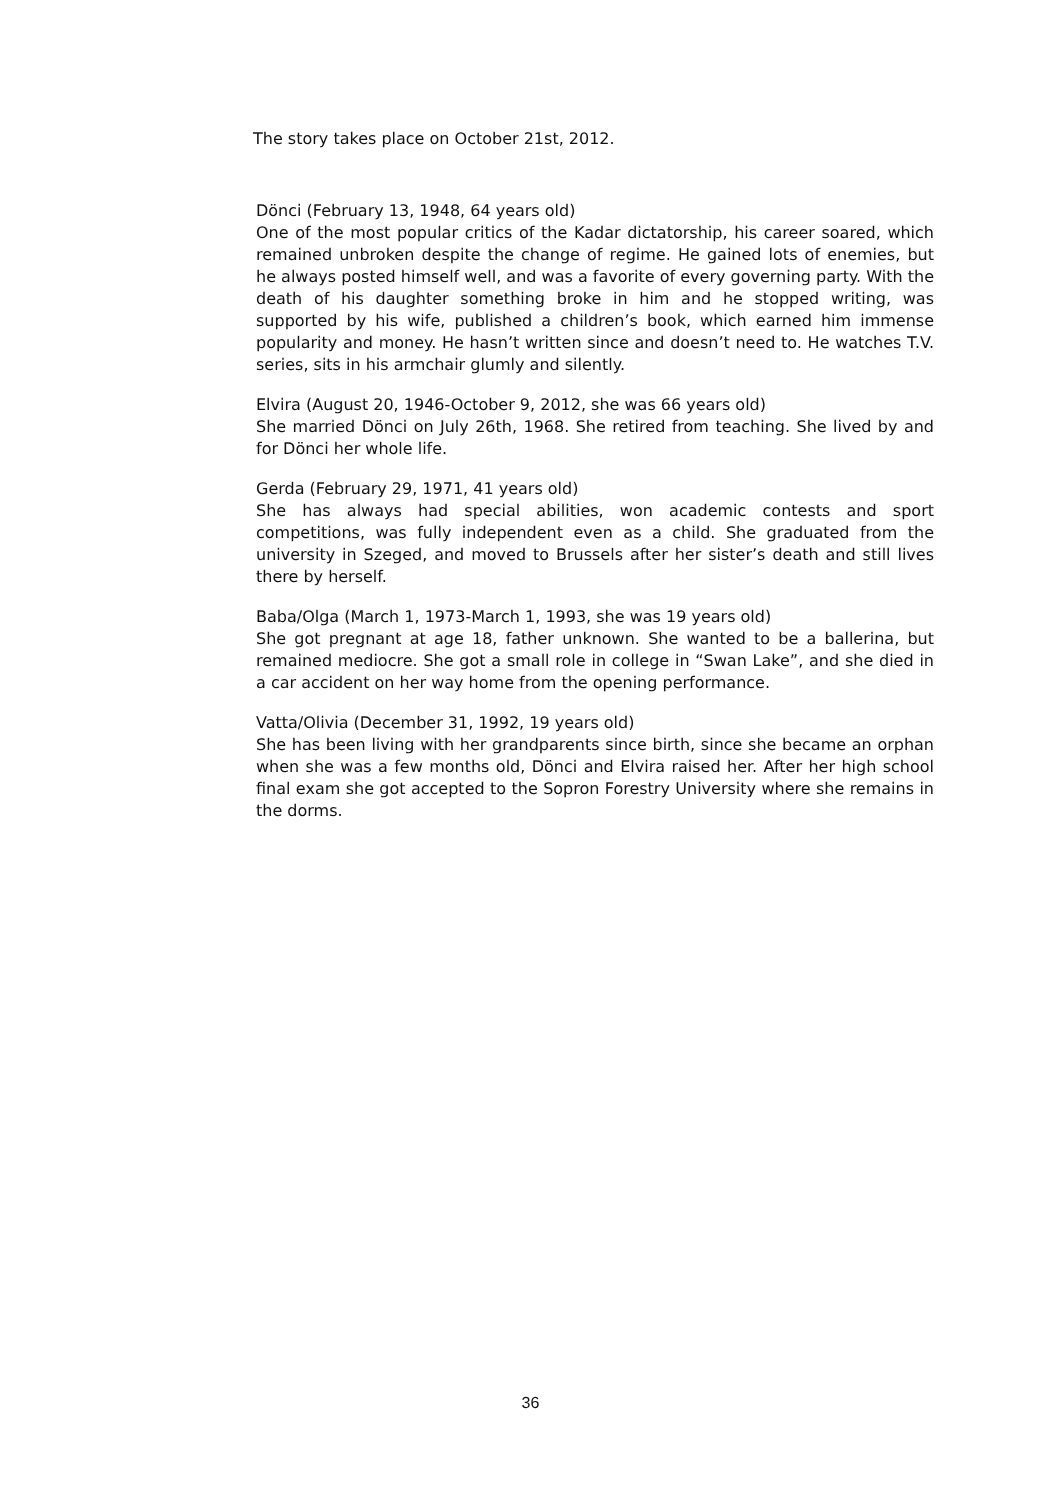The story takes place on October 21st, 2012.
Dönci (February 13, 1948, 64 years old)
One of the most popular critics of the Kadar dictatorship, his career soared, which remained unbroken despite the change of regime. He gained lots of enemies, but he always posted himself well, and was a favorite of every governing party. With the death of his daughter something broke in him and he stopped writing, was supported by his wife, published a children’s book, which earned him immense popularity and money. He hasn’t written since and doesn’t need to. He watches T.V. series, sits in his armchair glumly and silently.
Elvira (August 20, 1946-October 9, 2012, she was 66 years old)
She married Dönci on July 26th, 1968. She retired from teaching. She lived by and for Dönci her whole life.
Gerda (February 29, 1971, 41 years old)
She has always had special abilities, won academic contests and sport competitions, was fully independent even as a child. She graduated from the university in Szeged, and moved to Brussels after her sister’s death and still lives there by herself.
Baba/Olga (March 1, 1973-March 1, 1993, she was 19 years old)
She got pregnant at age 18, father unknown. She wanted to be a ballerina, but remained mediocre. She got a small role in college in “Swan Lake”, and she died in a car accident on her way home from the opening performance.
Vatta/Olivia (December 31, 1992, 19 years old)
She has been living with her grandparents since birth, since she became an orphan when she was a few months old, Dönci and Elvira raised her. After her high school final exam she got accepted to the Sopron Forestry University where she remains in the dorms.
36